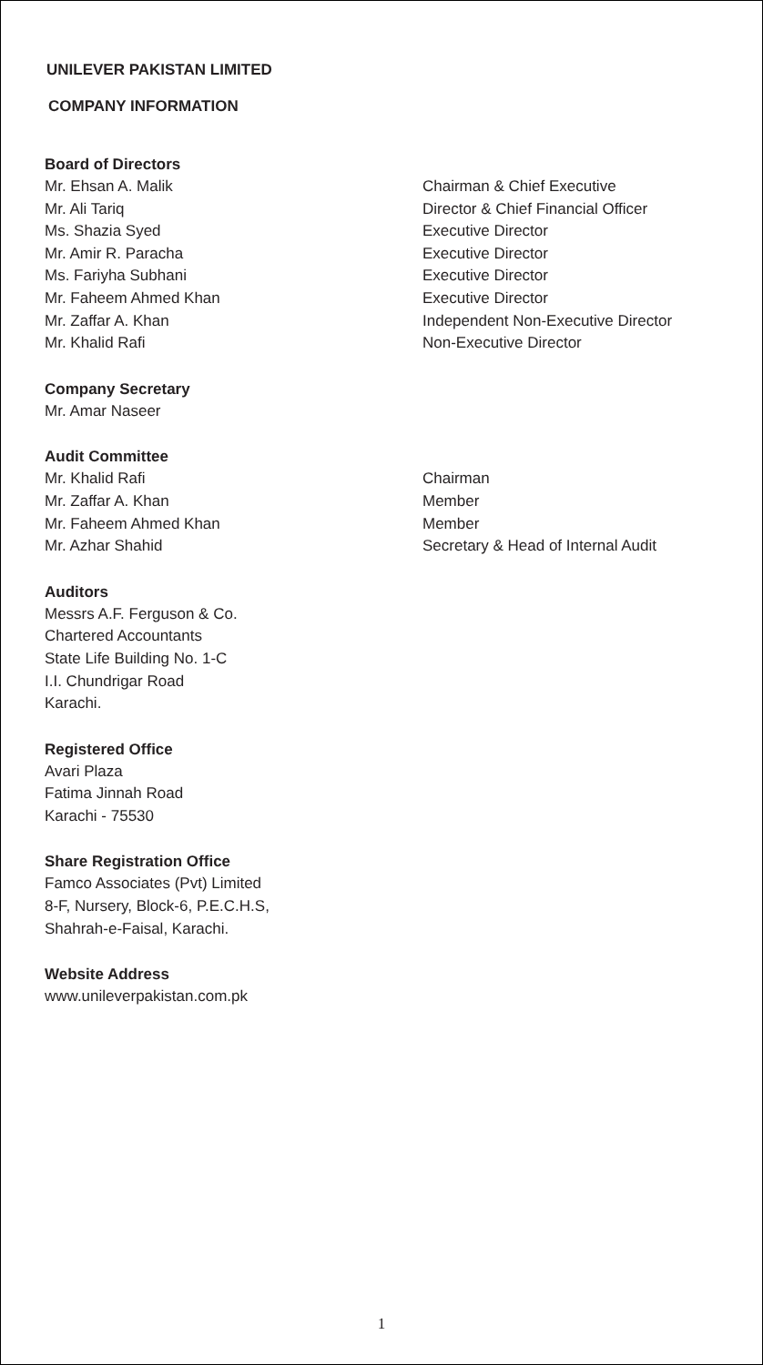UNILEVER PAKISTAN LIMITED
COMPANY INFORMATION
Board of Directors
Mr. Ehsan A. Malik Chairman & Chief Executive
Mr. Ali Tariq Director & Chief Financial Officer
Ms. Shazia Syed Executive Director
Mr. Amir R. Paracha Executive Director
Ms. Fariyha Subhani Executive Director
Mr. Faheem Ahmed Khan Executive Director
Mr. Zaffar A. Khan Independent Non-Executive Director
Mr. Khalid Rafi Non-Executive Director
Company Secretary
Mr. Amar Naseer
Audit Committee
Mr. Khalid Rafi Chairman
Mr. Zaffar A. Khan Member
Mr. Faheem Ahmed Khan Member
Mr. Azhar Shahid Secretary & Head of Internal Audit
Auditors
Messrs A.F. Ferguson & Co.
Chartered Accountants
State Life Building No. 1-C
I.I. Chundrigar Road
Karachi.
Registered Office
Avari Plaza
Fatima Jinnah Road
Karachi - 75530
Share Registration Office
Famco Associates (Pvt) Limited
8-F, Nursery, Block-6, P.E.C.H.S,
Shahrah-e-Faisal, Karachi.
Website Address
www.unileverpakistan.com.pk
1